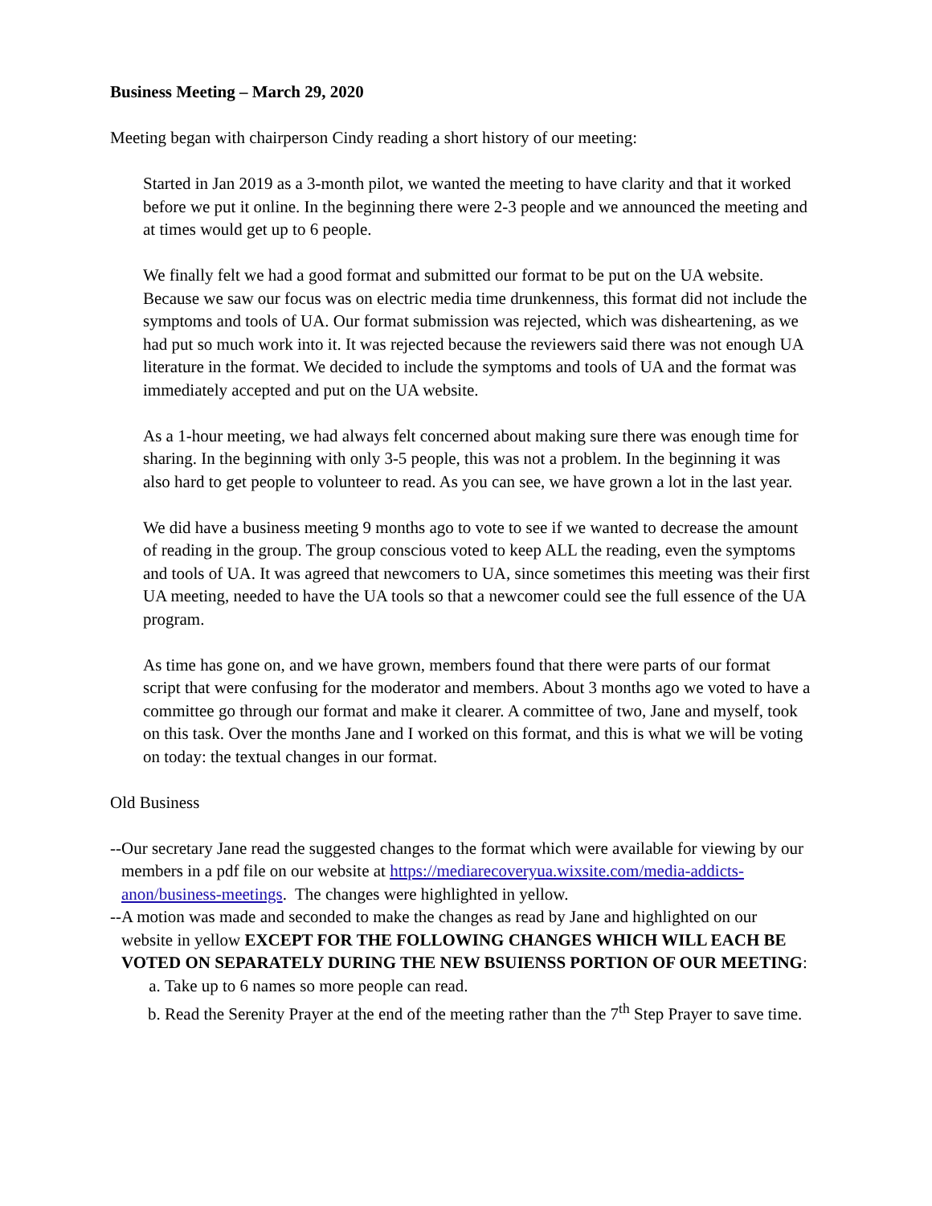Business Meeting – March 29, 2020
Meeting began with chairperson Cindy reading a short history of our meeting:
Started in Jan 2019 as a 3-month pilot, we wanted the meeting to have clarity and that it worked before we put it online. In the beginning there were 2-3 people and we announced the meeting and at times would get up to 6 people.
We finally felt we had a good format and submitted our format to be put on the UA website. Because we saw our focus was on electric media time drunkenness, this format did not include the symptoms and tools of UA. Our format submission was rejected, which was disheartening, as we had put so much work into it. It was rejected because the reviewers said there was not enough UA literature in the format. We decided to include the symptoms and tools of UA and the format was immediately accepted and put on the UA website.
As a 1-hour meeting, we had always felt concerned about making sure there was enough time for sharing. In the beginning with only 3-5 people, this was not a problem. In the beginning it was also hard to get people to volunteer to read. As you can see, we have grown a lot in the last year.
We did have a business meeting 9 months ago to vote to see if we wanted to decrease the amount of reading in the group. The group conscious voted to keep ALL the reading, even the symptoms and tools of UA. It was agreed that newcomers to UA, since sometimes this meeting was their first UA meeting, needed to have the UA tools so that a newcomer could see the full essence of the UA program.
As time has gone on, and we have grown, members found that there were parts of our format script that were confusing for the moderator and members. About 3 months ago we voted to have a committee go through our format and make it clearer. A committee of two, Jane and myself, took on this task. Over the months Jane and I worked on this format, and this is what we will be voting on today: the textual changes in our format.
Old Business
--Our secretary Jane read the suggested changes to the format which were available for viewing by our members in a pdf file on our website at https://mediarecoveryua.wixsite.com/media-addicts-anon/business-meetings. The changes were highlighted in yellow.
--A motion was made and seconded to make the changes as read by Jane and highlighted on our website in yellow EXCEPT FOR THE FOLLOWING CHANGES WHICH WILL EACH BE VOTED ON SEPARATELY DURING THE NEW BSUIENSS PORTION OF OUR MEETING:
a. Take up to 6 names so more people can read.
b. Read the Serenity Prayer at the end of the meeting rather than the 7<sup>th</sup> Step Prayer to save time.